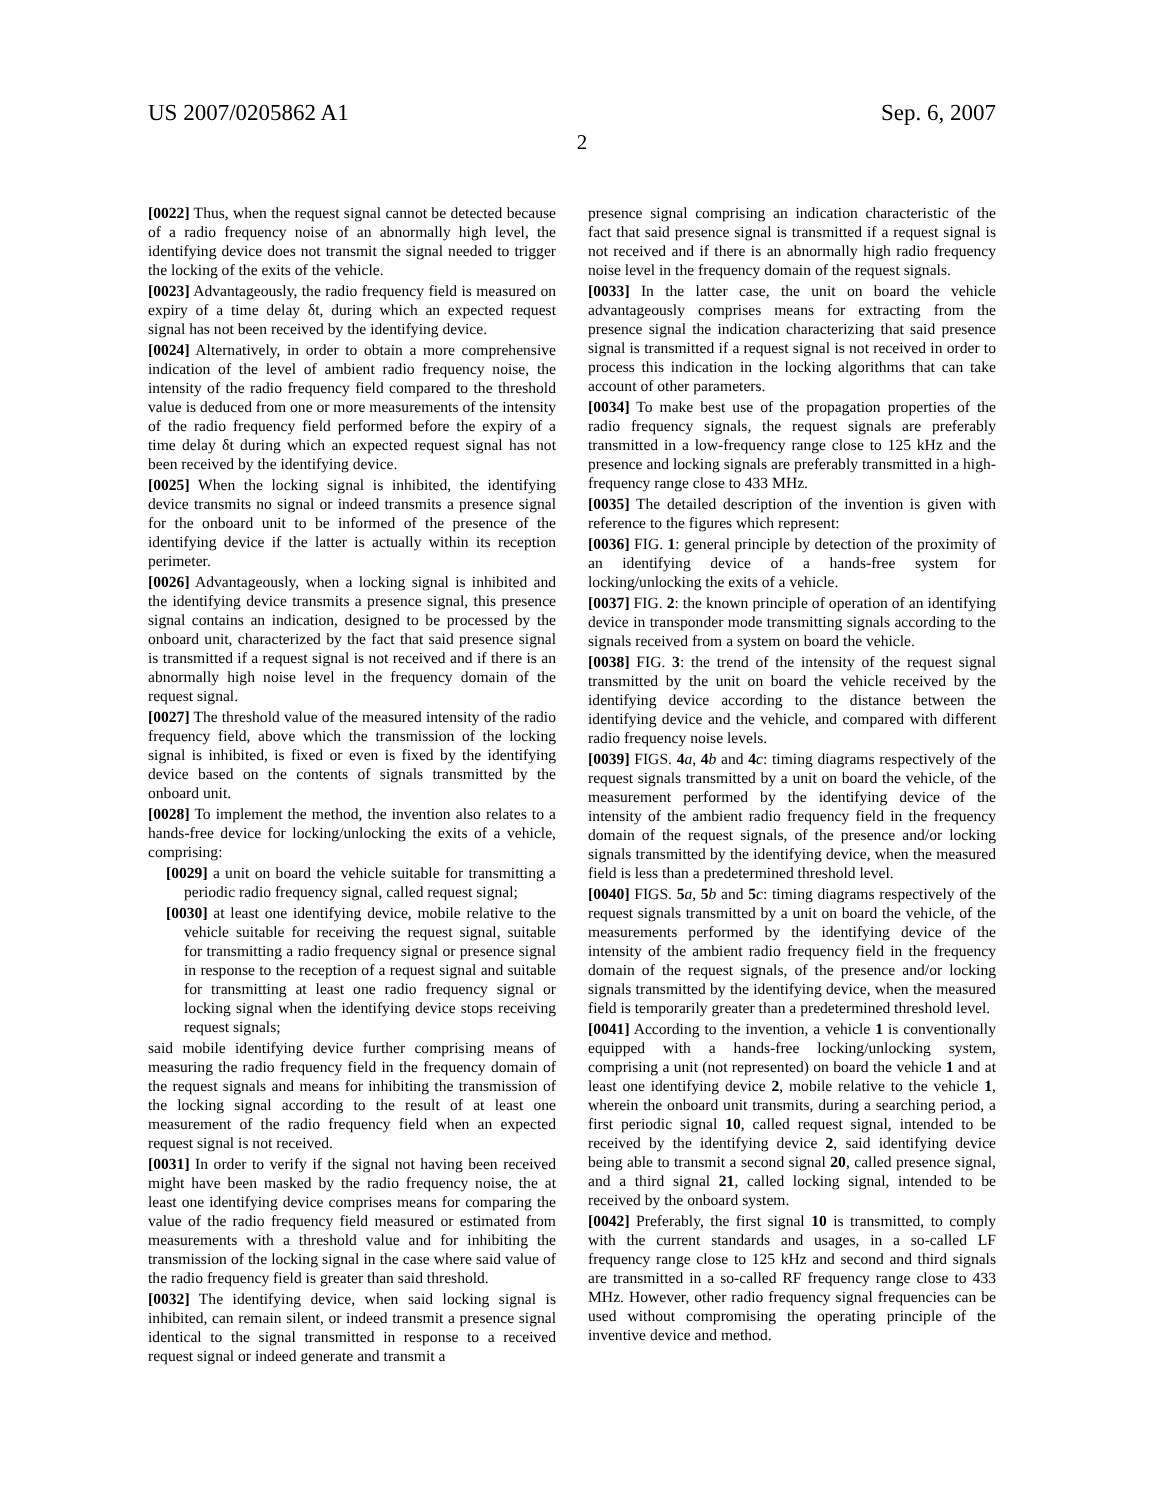US 2007/0205862 A1 Sep. 6, 2007
2
[0022] Thus, when the request signal cannot be detected because of a radio frequency noise of an abnormally high level, the identifying device does not transmit the signal needed to trigger the locking of the exits of the vehicle.
[0023] Advantageously, the radio frequency field is measured on expiry of a time delay δt, during which an expected request signal has not been received by the identifying device.
[0024] Alternatively, in order to obtain a more comprehensive indication of the level of ambient radio frequency noise, the intensity of the radio frequency field compared to the threshold value is deduced from one or more measurements of the intensity of the radio frequency field performed before the expiry of a time delay δt during which an expected request signal has not been received by the identifying device.
[0025] When the locking signal is inhibited, the identifying device transmits no signal or indeed transmits a presence signal for the onboard unit to be informed of the presence of the identifying device if the latter is actually within its reception perimeter.
[0026] Advantageously, when a locking signal is inhibited and the identifying device transmits a presence signal, this presence signal contains an indication, designed to be processed by the onboard unit, characterized by the fact that said presence signal is transmitted if a request signal is not received and if there is an abnormally high noise level in the frequency domain of the request signal.
[0027] The threshold value of the measured intensity of the radio frequency field, above which the transmission of the locking signal is inhibited, is fixed or even is fixed by the identifying device based on the contents of signals transmitted by the onboard unit.
[0028] To implement the method, the invention also relates to a hands-free device for locking/unlocking the exits of a vehicle, comprising:
[0029] a unit on board the vehicle suitable for transmitting a periodic radio frequency signal, called request signal;
[0030] at least one identifying device, mobile relative to the vehicle suitable for receiving the request signal, suitable for transmitting a radio frequency signal or presence signal in response to the reception of a request signal and suitable for transmitting at least one radio frequency signal or locking signal when the identifying device stops receiving request signals;
said mobile identifying device further comprising means of measuring the radio frequency field in the frequency domain of the request signals and means for inhibiting the transmission of the locking signal according to the result of at least one measurement of the radio frequency field when an expected request signal is not received.
[0031] In order to verify if the signal not having been received might have been masked by the radio frequency noise, the at least one identifying device comprises means for comparing the value of the radio frequency field measured or estimated from measurements with a threshold value and for inhibiting the transmission of the locking signal in the case where said value of the radio frequency field is greater than said threshold.
[0032] The identifying device, when said locking signal is inhibited, can remain silent, or indeed transmit a presence signal identical to the signal transmitted in response to a received request signal or indeed generate and transmit a
presence signal comprising an indication characteristic of the fact that said presence signal is transmitted if a request signal is not received and if there is an abnormally high radio frequency noise level in the frequency domain of the request signals.
[0033] In the latter case, the unit on board the vehicle advantageously comprises means for extracting from the presence signal the indication characterizing that said presence signal is transmitted if a request signal is not received in order to process this indication in the locking algorithms that can take account of other parameters.
[0034] To make best use of the propagation properties of the radio frequency signals, the request signals are preferably transmitted in a low-frequency range close to 125 kHz and the presence and locking signals are preferably transmitted in a high-frequency range close to 433 MHz.
[0035] The detailed description of the invention is given with reference to the figures which represent:
[0036] FIG. 1: general principle by detection of the proximity of an identifying device of a hands-free system for locking/unlocking the exits of a vehicle.
[0037] FIG. 2: the known principle of operation of an identifying device in transponder mode transmitting signals according to the signals received from a system on board the vehicle.
[0038] FIG. 3: the trend of the intensity of the request signal transmitted by the unit on board the vehicle received by the identifying device according to the distance between the identifying device and the vehicle, and compared with different radio frequency noise levels.
[0039] FIGS. 4 a, 4 b and 4 c: timing diagrams respectively of the request signals transmitted by a unit on board the vehicle, of the measurement performed by the identifying device of the intensity of the ambient radio frequency field in the frequency domain of the request signals, of the presence and/or locking signals transmitted by the identifying device, when the measured field is less than a predetermined threshold level.
[0040] FIGS. 5 a, 5 b and 5 c: timing diagrams respectively of the request signals transmitted by a unit on board the vehicle, of the measurements performed by the identifying device of the intensity of the ambient radio frequency field in the frequency domain of the request signals, of the presence and/or locking signals transmitted by the identifying device, when the measured field is temporarily greater than a predetermined threshold level.
[0041] According to the invention, a vehicle 1 is conventionally equipped with a hands-free locking/unlocking system, comprising a unit (not represented) on board the vehicle 1 and at least one identifying device 2, mobile relative to the vehicle 1, wherein the onboard unit transmits, during a searching period, a first periodic signal 10, called request signal, intended to be received by the identifying device 2, said identifying device being able to transmit a second signal 20, called presence signal, and a third signal 21, called locking signal, intended to be received by the onboard system.
[0042] Preferably, the first signal 10 is transmitted, to comply with the current standards and usages, in a so-called LF frequency range close to 125 kHz and second and third signals are transmitted in a so-called RF frequency range close to 433 MHz. However, other radio frequency signal frequencies can be used without compromising the operating principle of the inventive device and method.